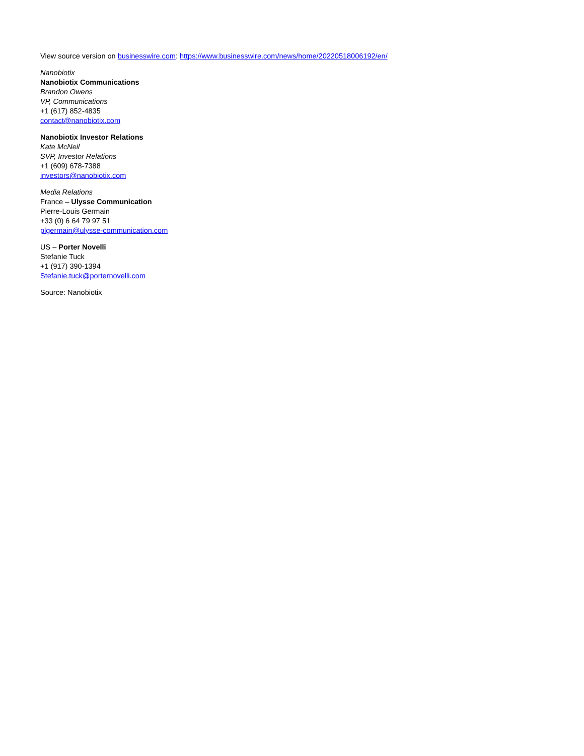View source version on businesswire.com: https://www.businesswire.com/news/home/20220518006192/en/
Nanobiotix
Nanobiotix Communications
Brandon Owens
VP, Communications
+1 (617) 852-4835
contact@nanobiotix.com
Nanobiotix Investor Relations
Kate McNeil
SVP, Investor Relations
+1 (609) 678-7388
investors@nanobiotix.com
Media Relations
France – Ulysse Communication
Pierre-Louis Germain
+33 (0) 6 64 79 97 51
plgermain@ulysse-communication.com
US – Porter Novelli
Stefanie Tuck
+1 (917) 390-1394
Stefanie.tuck@porternovelli.com
Source: Nanobiotix